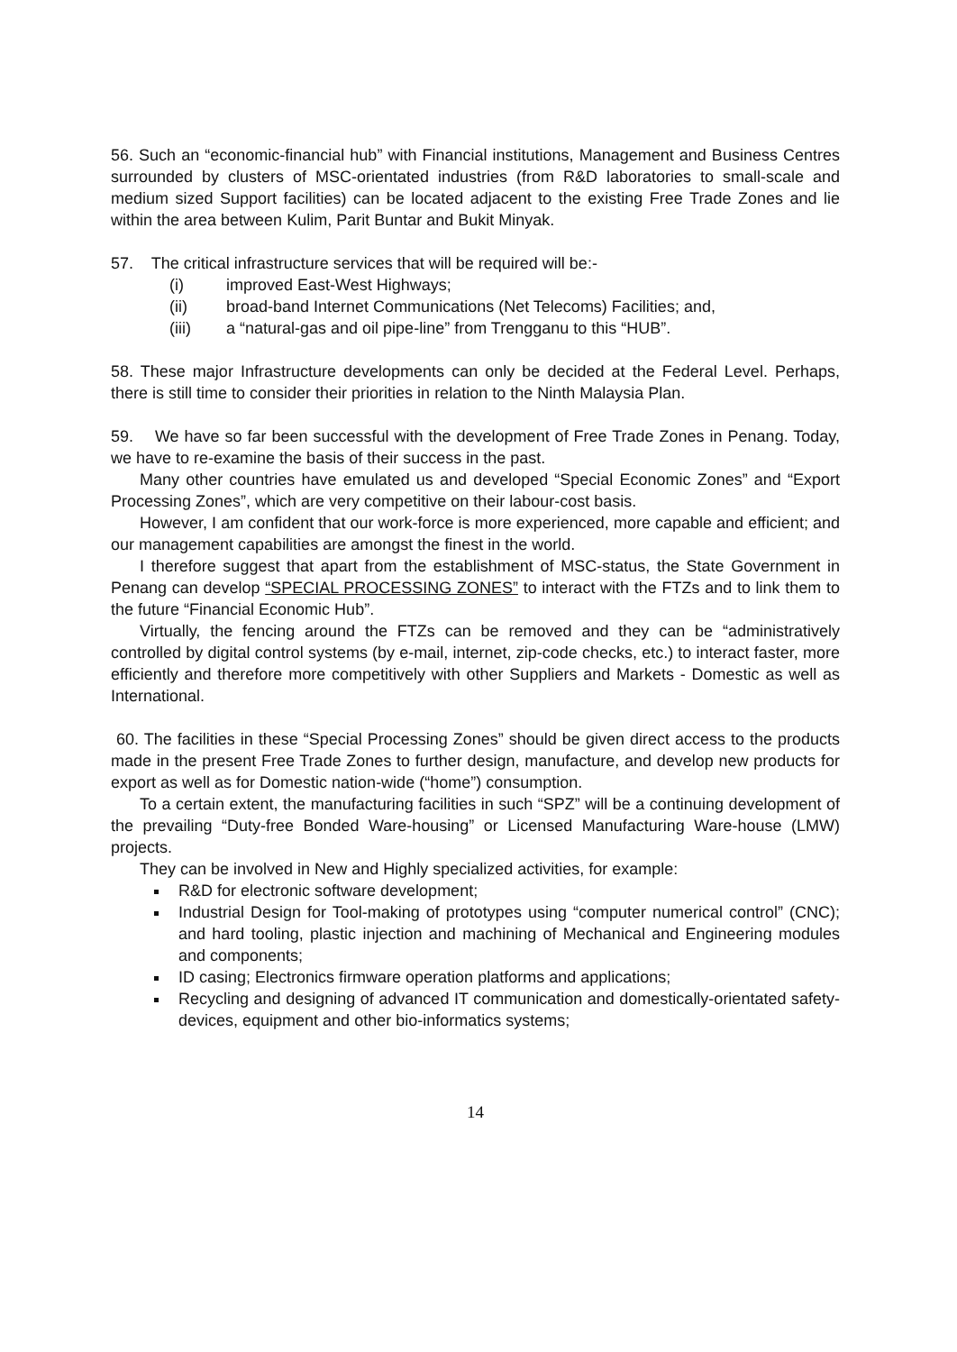56. Such an “economic-financial hub” with Financial institutions, Management and Business Centres surrounded by clusters of MSC-orientated industries (from R&D laboratories to small-scale and medium sized Support facilities) can be located adjacent to the existing Free Trade Zones and lie within the area between Kulim, Parit Buntar and Bukit Minyak.
57. The critical infrastructure services that will be required will be:-
(i) improved East-West Highways;
(ii) broad-band Internet Communications (Net Telecoms) Facilities; and,
(iii) a “natural-gas and oil pipe-line” from Trengganu to this “HUB”.
58. These major Infrastructure developments can only be decided at the Federal Level. Perhaps, there is still time to consider their priorities in relation to the Ninth Malaysia Plan.
59. We have so far been successful with the development of Free Trade Zones in Penang. Today, we have to re-examine the basis of their success in the past.
Many other countries have emulated us and developed “Special Economic Zones” and “Export Processing Zones”, which are very competitive on their labour-cost basis.
However, I am confident that our work-force is more experienced, more capable and efficient; and our management capabilities are amongst the finest in the world.
I therefore suggest that apart from the establishment of MSC-status, the State Government in Penang can develop “SPECIAL PROCESSING ZONES” to interact with the FTZs and to link them to the future “Financial Economic Hub”.
Virtually, the fencing around the FTZs can be removed and they can be “administratively controlled by digital control systems (by e-mail, internet, zip-code checks, etc.) to interact faster, more efficiently and therefore more competitively with other Suppliers and Markets - Domestic as well as International.
60. The facilities in these “Special Processing Zones” should be given direct access to the products made in the present Free Trade Zones to further design, manufacture, and develop new products for export as well as for Domestic nation-wide (“home”) consumption.
To a certain extent, the manufacturing facilities in such “SPZ” will be a continuing development of the prevailing “Duty-free Bonded Ware-housing” or Licensed Manufacturing Ware-house (LMW) projects.
They can be involved in New and Highly specialized activities, for example:
R&D for electronic software development;
Industrial Design for Tool-making of prototypes using “computer numerical control” (CNC); and hard tooling, plastic injection and machining of Mechanical and Engineering modules and components;
ID casing; Electronics firmware operation platforms and applications;
Recycling and designing of advanced IT communication and domestically-orientated safety-devices, equipment and other bio-informatics systems;
14